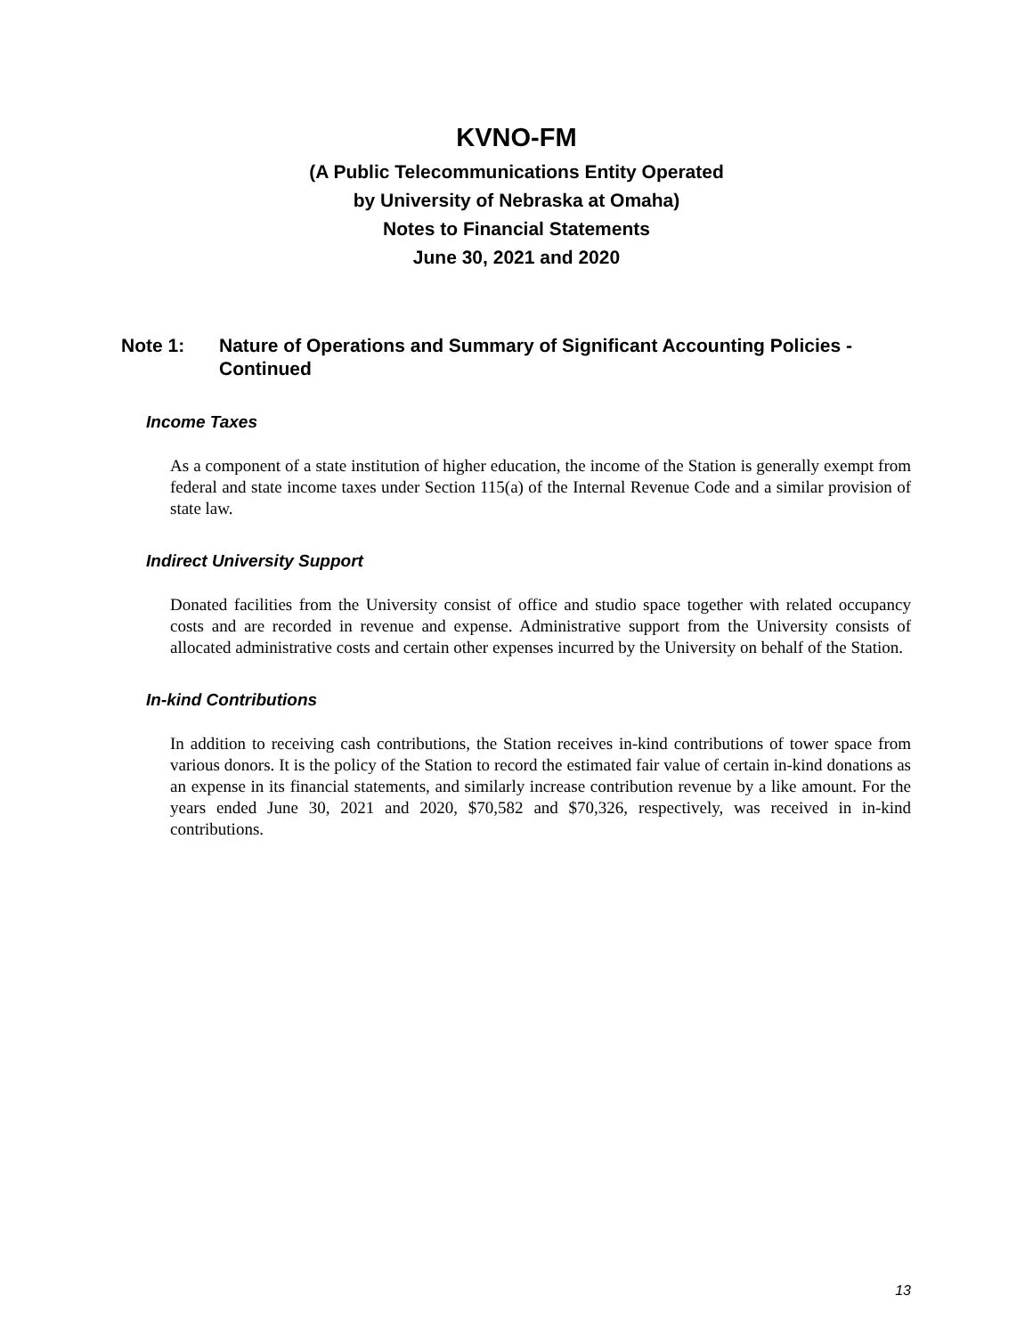KVNO-FM
(A Public Telecommunications Entity Operated
by University of Nebraska at Omaha)
Notes to Financial Statements
June 30, 2021 and 2020
Note 1: Nature of Operations and Summary of Significant Accounting Policies - Continued
Income Taxes
As a component of a state institution of higher education, the income of the Station is generally exempt from federal and state income taxes under Section 115(a) of the Internal Revenue Code and a similar provision of state law.
Indirect University Support
Donated facilities from the University consist of office and studio space together with related occupancy costs and are recorded in revenue and expense. Administrative support from the University consists of allocated administrative costs and certain other expenses incurred by the University on behalf of the Station.
In-kind Contributions
In addition to receiving cash contributions, the Station receives in-kind contributions of tower space from various donors. It is the policy of the Station to record the estimated fair value of certain in-kind donations as an expense in its financial statements, and similarly increase contribution revenue by a like amount. For the years ended June 30, 2021 and 2020, $70,582 and $70,326, respectively, was received in in-kind contributions.
13